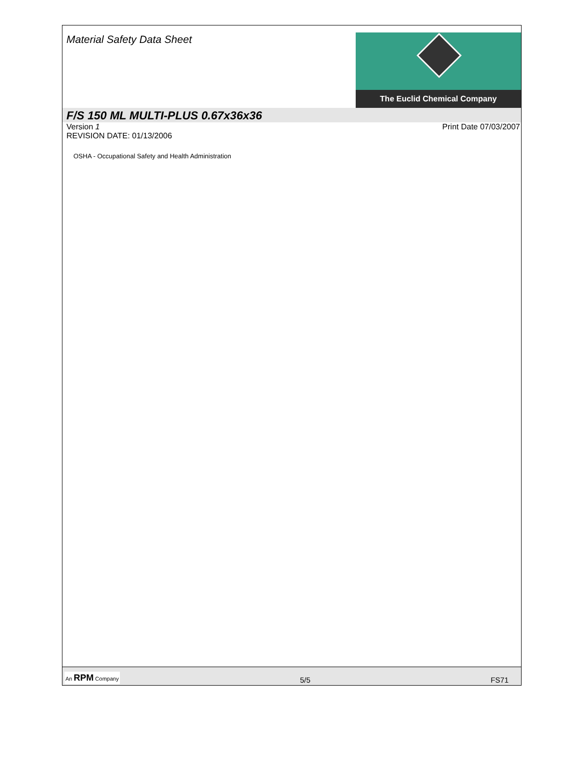Material Safety Data Sheet
The Euclid Chemical Company
F/S 150 ML MULTI-PLUS 0.67x36x36
Version 1
REVISION DATE: 01/13/2006
Print Date 07/03/2007
OSHA - Occupational Safety and Health Administration
An RPM Company 5/5 FS71